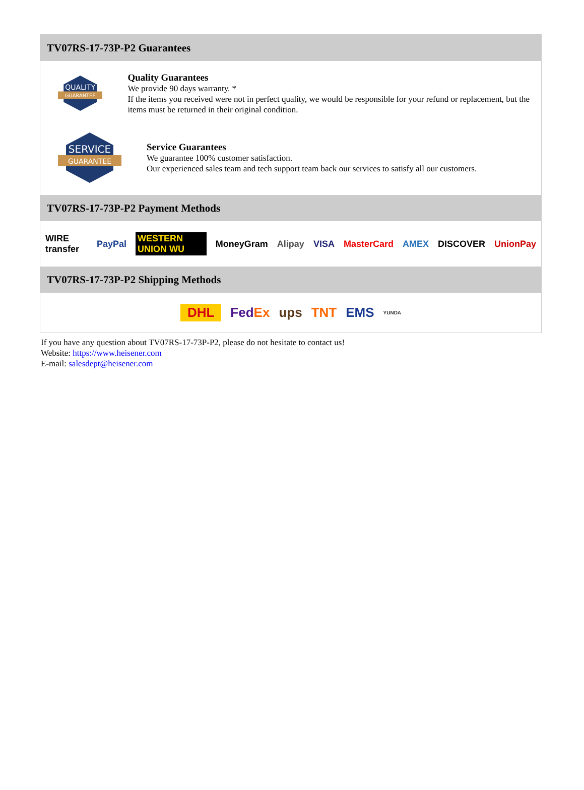TV07RS-17-73P-P2 Guarantees
QUALITY
GUARANTEE
Quality Guarantees
We provide 90 days warranty. *
If the items you received were not in perfect quality, we would be responsible for your refund or replacement, but the items must be returned in their original condition.
SERVICE
GUARANTEE
Service Guarantees
We guarantee 100% customer satisfaction.
Our experienced sales team and tech support team back our services to satisfy all our customers.
TV07RS-17-73P-P2 Payment Methods
WIRE transfer PayPal WESTERN UNION WU MoneyGram Alipay VISA MasterCard AMEX DISCOVER UnionPay
TV07RS-17-73P-P2 Shipping Methods
DHL FedEx ups TNT EMS YUNDA
If you have any question about TV07RS-17-73P-P2, please do not hesitate to contact us!
Website: https://www.heisener.com
E-mail: salesdept@heisener.com